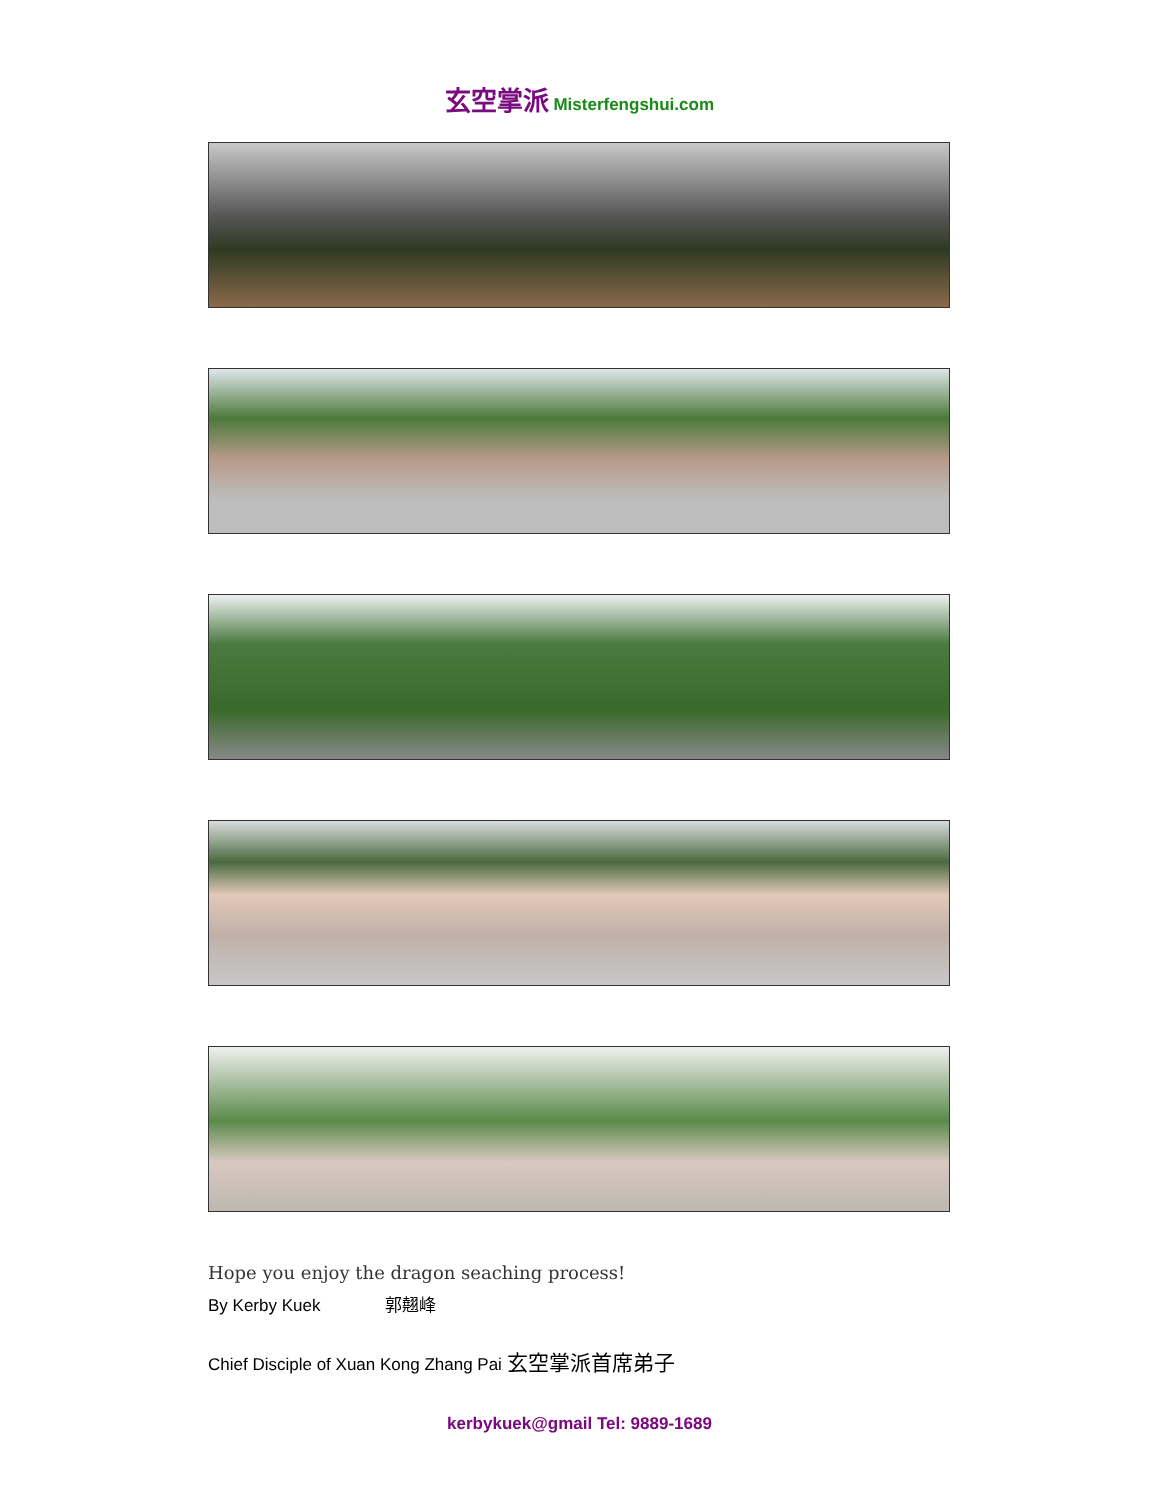玄空掌派 Misterfengshui.com
Hope you enjoy the dragon seaching process!
By Kerby Kuek 郭翹峰
Chief Disciple of Xuan Kong Zhang Pai 玄空掌派首席弟子
kerbykuek@gmail Tel: 9889-1689